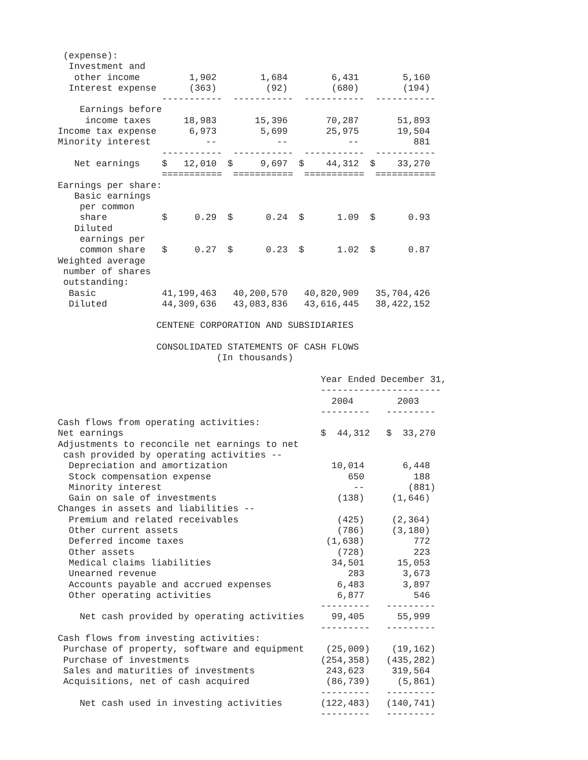(expense):
  Investment and
   other income         1,902        1,684        6,431        5,160
  Interest expense      (363)         (92)        (680)        (194)
                   -----------  -----------  -----------  -----------
    Earnings before
     income taxes      18,983       15,396       70,287       51,893
Income tax expense      6,973        5,699       25,975       19,504
Minority interest          --           --           --          881
                   -----------  -----------  -----------  -----------
   Net earnings    $   12,010  $     9,697  $    44,312  $    33,270
                   ===========  ===========  ===========  ===========
Earnings per share:
   Basic earnings
    per common
    share          $     0.29  $      0.24  $      1.09  $      0.93
   Diluted
    earnings per
    common share   $     0.27  $      0.23  $      1.02  $      0.87
Weighted average
 number of shares
 outstanding:
  Basic            41,199,463   40,200,570   40,820,909   35,704,426
  Diluted          44,309,636   43,083,836   43,616,445   38,422,152

                  CENTENE CORPORATION AND SUBSIDIARIES

                  CONSOLIDATED STATEMENTS OF CASH FLOWS
                             (In thousands)

                                                Year Ended December 31,
                                                ----------------------
                                                  2004        2003
                                                ---------   ---------
Cash flows from operating activities:
Net earnings                                    $  44,312   $  33,270
Adjustments to reconcile net earnings to net
 cash provided by operating activities --
  Depreciation and amortization                   10,014       6,448
  Stock compensation expense                         650         188
  Minority interest                                   --        (881)
  Gain on sale of investments                      (138)     (1,646)
Changes in assets and liabilities --
  Premium and related receivables                  (425)     (2,364)
  Other current assets                             (786)     (3,180)
  Deferred income taxes                          (1,638)         772
  Other assets                                     (728)         223
  Medical claims liabilities                      34,501      15,053
  Unearned revenue                                   283       3,673
  Accounts payable and accrued expenses            6,483       3,897
  Other operating activities                       6,877         546
                                                ---------   ---------
    Net cash provided by operating activities     99,405      55,999
                                                ---------   ---------
Cash flows from investing activities:
 Purchase of property, software and equipment    (25,009)    (19,162)
 Purchase of investments                        (254,358)   (435,282)
 Sales and maturities of investments             243,623     319,564
 Acquisitions, net of cash acquired              (86,739)     (5,861)
                                                ---------   ---------
    Net cash used in investing activities       (122,483)   (140,741)
                                                ---------   ---------